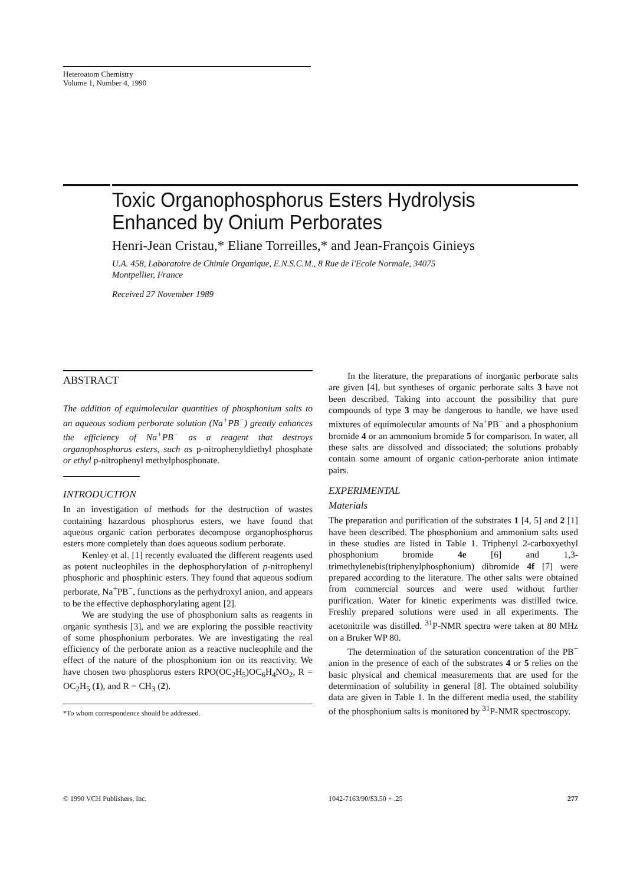Heteroatom Chemistry
Volume 1, Number 4, 1990
Toxic Organophosphorus Esters Hydrolysis
Enhanced by Onium Perborates
Henri-Jean Cristau,* Eliane Torreilles,* and Jean-François Ginieys
U.A. 458, Laboratoire de Chimie Organique, E.N.S.C.M., 8 Rue de l'Ecole Normale, 34075
Montpellier, France
Received 27 November 1989
ABSTRACT
The addition of equimolecular quantities of phosphonium salts to an aqueous sodium perborate solution (Na<sup>+</sup>PB<sup>−</sup>) greatly enhances the efficiency of Na<sup>+</sup>PB<sup>−</sup> as a reagent that destroys organophosphorus esters, such as p-nitrophenyldiethyl phosphate or ethyl p-nitrophenyl methylphosphonate.
INTRODUCTION
In an investigation of methods for the destruction of wastes containing hazardous phosphorus esters, we have found that aqueous organic cation perborates decompose organophosphorus esters more completely than does aqueous sodium perborate.
Kenley et al. [1] recently evaluated the different reagents used as potent nucleophiles in the dephosphorylation of p-nitrophenyl phosphoric and phosphinic esters. They found that aqueous sodium perborate, Na<sup>+</sup>PB<sup>−</sup>, functions as the perhydroxyl anion, and appears to be the effective dephosphorylating agent [2].
We are studying the use of phosphonium salts as reagents in organic synthesis [3], and we are exploring the possible reactivity of some phosphonium perborates. We are investigating the real efficiency of the perborate anion as a reactive nucleophile and the effect of the nature of the phosphonium ion on its reactivity. We have chosen two phosphorus esters RPO(OC<sub>2</sub>H<sub>5</sub>)OC<sub>6</sub>H<sub>4</sub>NO<sub>2</sub>, R = OC<sub>2</sub>H<sub>5</sub> (1), and R = CH<sub>3</sub> (2).
*To whom correspondence should be addressed.
In the literature, the preparations of inorganic perborate salts are given [4], but syntheses of organic perborate salts 3 have not been described. Taking into account the possibility that pure compounds of type 3 may be dangerous to handle, we have used mixtures of equimolecular amounts of Na<sup>+</sup>PB<sup>−</sup> and a phosphonium bromide 4 or an ammonium bromide 5 for comparison. In water, all these salts are dissolved and dissociated; the solutions probably contain some amount of organic cation-perborate anion intimate pairs.
EXPERIMENTAL
Materials
The preparation and purification of the substrates 1 [4, 5] and 2 [1] have been described. The phosphonium and ammonium salts used in these studies are listed in Table 1. Triphenyl 2-carboxyethyl phosphonium bromide 4e [6] and 1,3-trimethylenebis(triphenylphosphonium) dibromide 4f [7] were prepared according to the literature. The other salts were obtained from commercial sources and were used without further purification. Water for kinetic experiments was distilled twice. Freshly prepared solutions were used in all experiments. The acetonitrile was distilled. <sup>31</sup>P-NMR spectra were taken at 80 MHz on a Bruker WP 80.
The determination of the saturation concentration of the PB<sup>−</sup> anion in the presence of each of the substrates 4 or 5 relies on the basic physical and chemical measurements that are used for the determination of solubility in general [8]. The obtained solubility data are given in Table 1. In the different media used, the stability of the phosphonium salts is monitored by <sup>31</sup>P-NMR spectroscopy.
© 1990 VCH Publishers, Inc. 1042-7163/90/$3.50 + .25 277